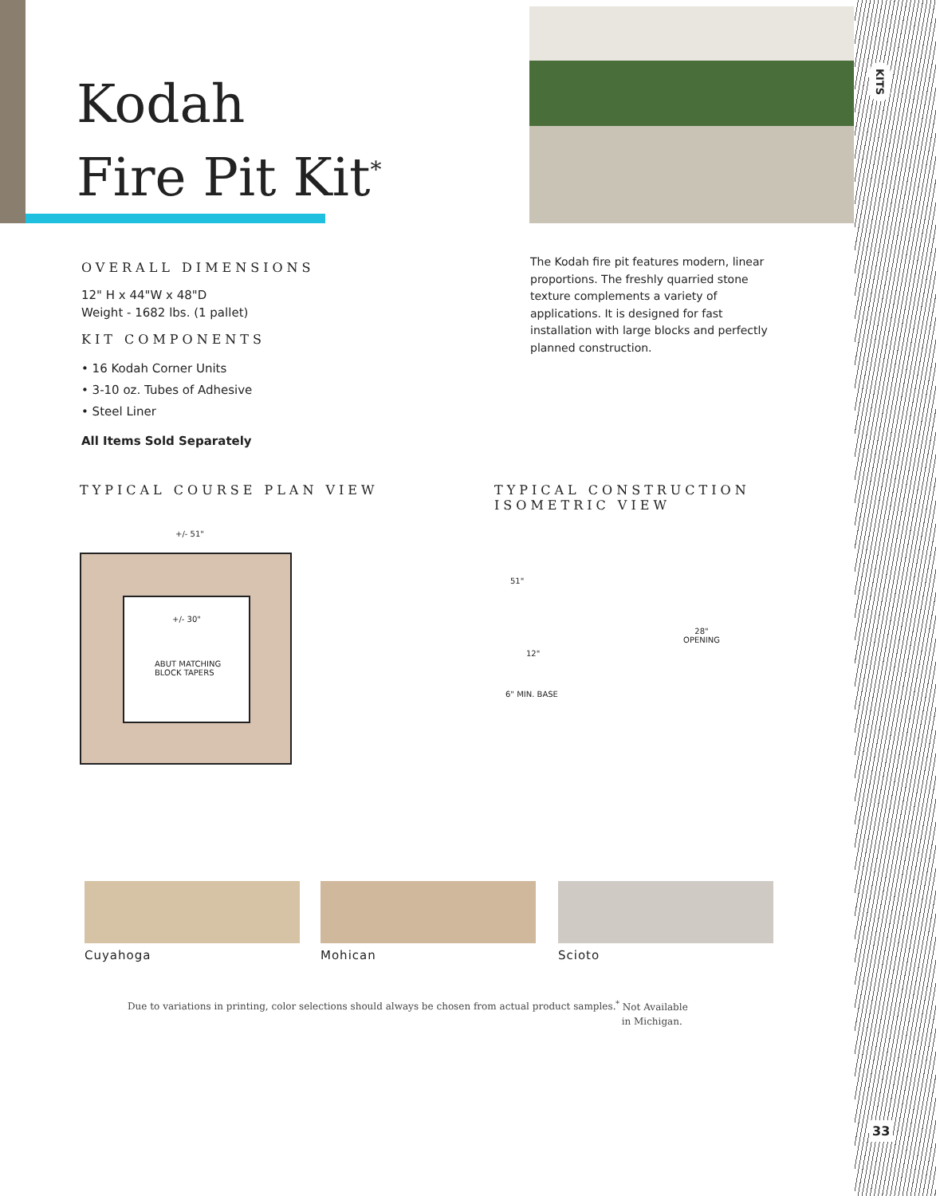Kodah
Fire Pit Kit<sup>*</sup>
KITS
OVERALL DIMENSIONS
12" H x 44"W x 48"D
Weight - 1682 lbs. (1 pallet)
KIT COMPONENTS
• 16 Kodah Corner Units
• 3-10 oz. Tubes of Adhesive
• Steel Liner
All Items Sold Separately
The Kodah fire pit features modern, linear proportions. The freshly quarried stone texture complements a variety of applications. It is designed for fast installation with large blocks and perfectly planned construction.
TYPICAL COURSE PLAN VIEW
+/- 51"
+/- 30"
ABUT MATCHING
BLOCK TAPERS
TYPICAL CONSTRUCTION
ISOMETRIC VIEW
51"
12"
6" MIN. BASE
28"
OPENING
Cuyahoga Mohican Scioto
Due to variations in printing, color selections should always be chosen from actual product samples.
<sup>*</sup> Not Available
in Michigan.
33